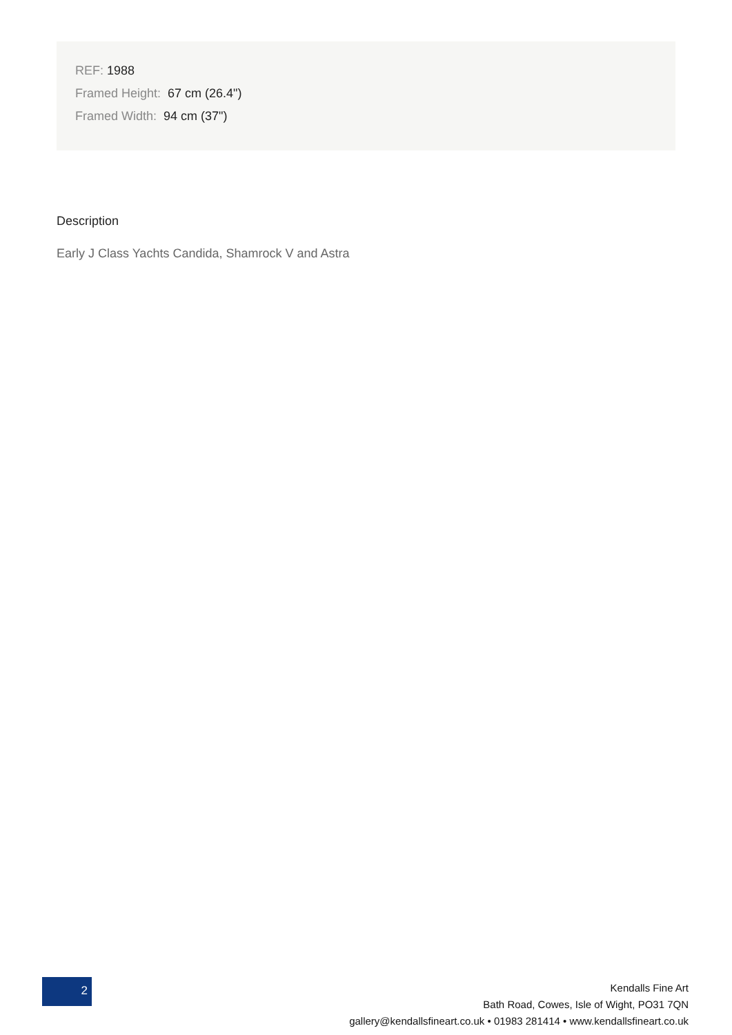REF: 1988
Framed Height: 67 cm (26.4")
Framed Width: 94 cm (37")
Description
Early J Class Yachts Candida, Shamrock V and Astra
2
Kendalls Fine Art
Bath Road, Cowes, Isle of Wight, PO31 7QN
gallery@kendallsfineart.co.uk • 01983 281414 • www.kendallsfineart.co.uk